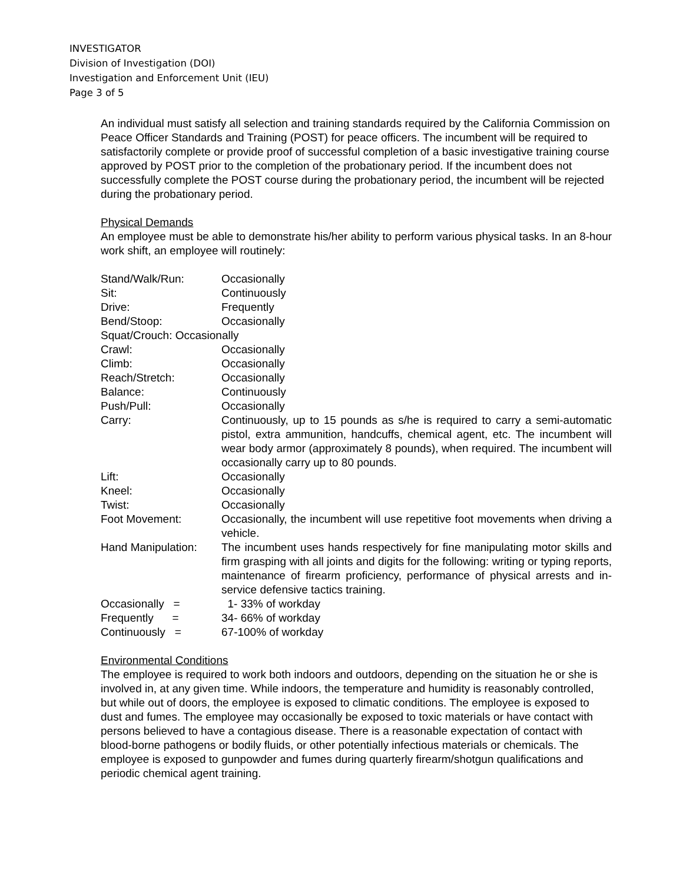INVESTIGATOR
Division of Investigation (DOI)
Investigation and Enforcement Unit (IEU)
Page 3 of 5
An individual must satisfy all selection and training standards required by the California Commission on Peace Officer Standards and Training (POST) for peace officers. The incumbent will be required to satisfactorily complete or provide proof of successful completion of a basic investigative training course approved by POST prior to the completion of the probationary period. If the incumbent does not successfully complete the POST course during the probationary period, the incumbent will be rejected during the probationary period.
Physical Demands
An employee must be able to demonstrate his/her ability to perform various physical tasks. In an 8-hour work shift, an employee will routinely:
| Stand/Walk/Run: | Occasionally |
| Sit: | Continuously |
| Drive: | Frequently |
| Bend/Stoop: | Occasionally |
| Squat/Crouch: Occasionally | |
| Crawl: | Occasionally |
| Climb: | Occasionally |
| Reach/Stretch: | Occasionally |
| Balance: | Continuously |
| Push/Pull: | Occasionally |
| Carry: | Continuously, up to 15 pounds as s/he is required to carry a semi-automatic pistol, extra ammunition, handcuffs, chemical agent, etc. The incumbent will wear body armor (approximately 8 pounds), when required. The incumbent will occasionally carry up to 80 pounds. |
| Lift: | Occasionally |
| Kneel: | Occasionally |
| Twist: | Occasionally |
| Foot Movement: | Occasionally, the incumbent will use repetitive foot movements when driving a vehicle. |
| Hand Manipulation: | The incumbent uses hands respectively for fine manipulating motor skills and firm grasping with all joints and digits for the following: writing or typing reports, maintenance of firearm proficiency, performance of physical arrests and in-service defensive tactics training. |
| Occasionally = | 1- 33% of workday |
| Frequently = | 34- 66% of workday |
| Continuously = | 67-100% of workday |
Environmental Conditions
The employee is required to work both indoors and outdoors, depending on the situation he or she is involved in, at any given time. While indoors, the temperature and humidity is reasonably controlled, but while out of doors, the employee is exposed to climatic conditions. The employee is exposed to dust and fumes. The employee may occasionally be exposed to toxic materials or have contact with persons believed to have a contagious disease. There is a reasonable expectation of contact with blood-borne pathogens or bodily fluids, or other potentially infectious materials or chemicals. The employee is exposed to gunpowder and fumes during quarterly firearm/shotgun qualifications and periodic chemical agent training.